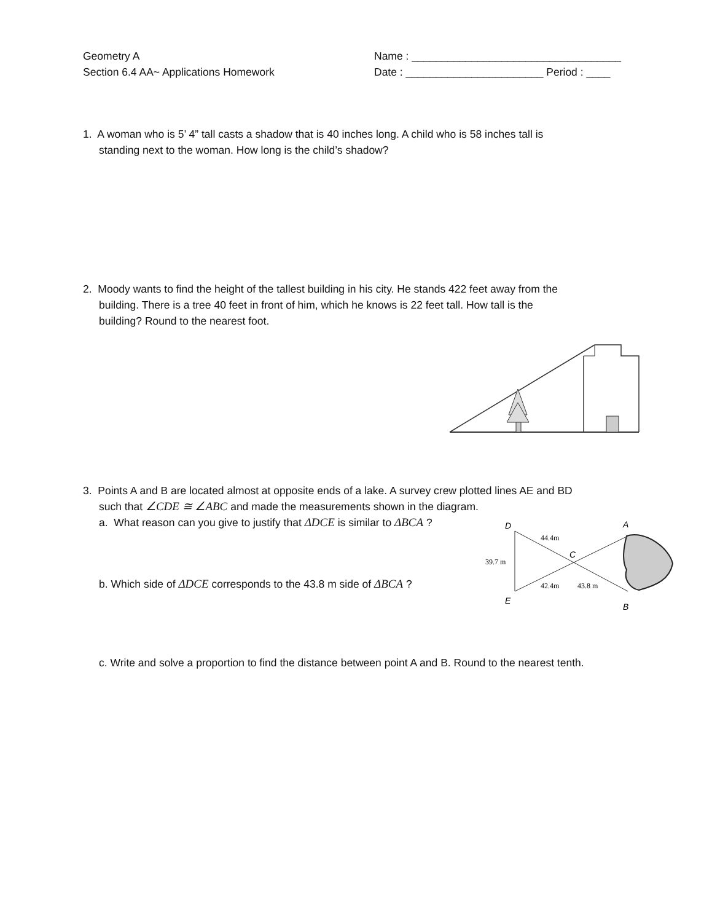Geometry A
Section 6.4 AA~ Applications Homework
Name : ___________________________________
Date : _______________________ Period : ____
1. A woman who is 5’ 4” tall casts a shadow that is 40 inches long. A child who is 58 inches tall is
standing next to the woman. How long is the child’s shadow?
2. Moody wants to find the height of the tallest building in his city. He stands 422 feet away from the
building. There is a tree 40 feet in front of him, which he knows is 22 feet tall. How tall is the
building? Round to the nearest foot.
3. Points A and B are located almost at opposite ends of a lake. A survey crew plotted lines AE and BD
such that ∠CDE ≅ ∠ABC and made the measurements shown in the diagram.
a. What reason can you give to justify that ΔDCE is similar to ΔBCA ?
b. Which side of ΔDCE corresponds to the 43.8 m side of ΔBCA ?
D
A
C
E
B
44.4m
39.7 m
42.4m
43.8 m
c. Write and solve a proportion to find the distance between point A and B. Round to the nearest tenth.